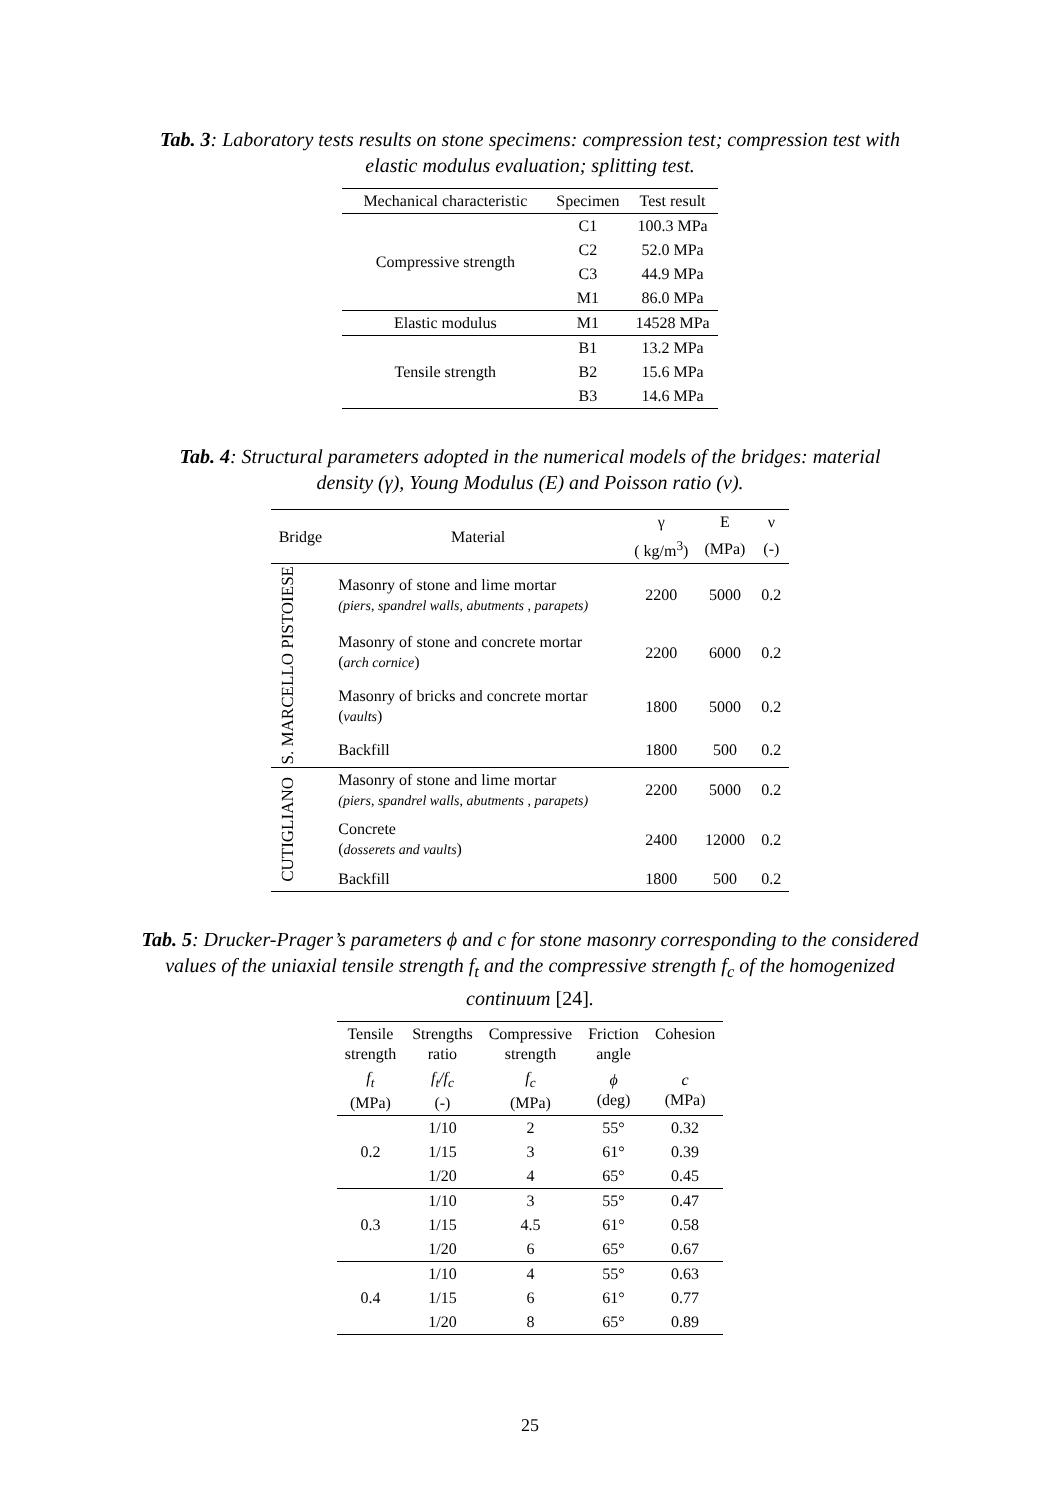Tab. 3: Laboratory tests results on stone specimens: compression test; compression test with elastic modulus evaluation; splitting test.
| Mechanical characteristic | Specimen | Test result |
| --- | --- | --- |
| Compressive strength | C1 | 100.3 MPa |
| | C2 | 52.0 MPa |
| | C3 | 44.9 MPa |
| | M1 | 86.0 MPa |
| Elastic modulus | M1 | 14528 MPa |
| Tensile strength | B1 | 13.2 MPa |
| | B2 | 15.6 MPa |
| | B3 | 14.6 MPa |
Tab. 4: Structural parameters adopted in the numerical models of the bridges: material density (γ), Young Modulus (E) and Poisson ratio (ν).
| Bridge | Material | γ | E | ν |
| --- | --- | --- | --- | --- |
| | | ( kg/m<sup>3</sup>) | (MPa) | (-) |
| S. MARCELLO PISTOIESE | Masonry of stone and lime mortar (piers, spandrel walls, abutments , parapets) | 2200 | 5000 | 0.2 |
| | Masonry of stone and concrete mortar ( arch cornice ) | 2200 | 6000 | 0.2 |
| | Masonry of bricks and concrete mortar ( vaults ) | 1800 | 5000 | 0.2 |
| | Backfill | 1800 | 500 | 0.2 |
| CUTIGLIANO | Masonry of stone and lime mortar (piers, spandrel walls, abutments , parapets) | 2200 | 5000 | 0.2 |
| | Concrete ( dosserets and vaults ) | 2400 | 12000 | 0.2 |
| | Backfill | 1800 | 500 | 0.2 |
Tab. 5: Drucker-Prager’s parameters ϕ and c for stone masonry corresponding to the considered values of the uniaxial tensile strength f<sub>t</sub> and the compressive strength f<sub>c</sub> of the homogenized continuum [24].
| Tensile strength | Strengths ratio | Compressive strength | Friction angle | Cohesion |
| --- | --- | --- | --- | --- |
| f<sub>t</sub> (MPa) | f<sub>t</sub>/f<sub>c</sub> (-) | f<sub>c</sub> (MPa) | ϕ (deg) | c (MPa) |
| 0.2 | 1/10 | 2 | 55° | 0.32 |
| | 1/15 | 3 | 61° | 0.39 |
| | 1/20 | 4 | 65° | 0.45 |
| 0.3 | 1/10 | 3 | 55° | 0.47 |
| | 1/15 | 4.5 | 61° | 0.58 |
| | 1/20 | 6 | 65° | 0.67 |
| 0.4 | 1/10 | 4 | 55° | 0.63 |
| | 1/15 | 6 | 61° | 0.77 |
| | 1/20 | 8 | 65° | 0.89 |
25